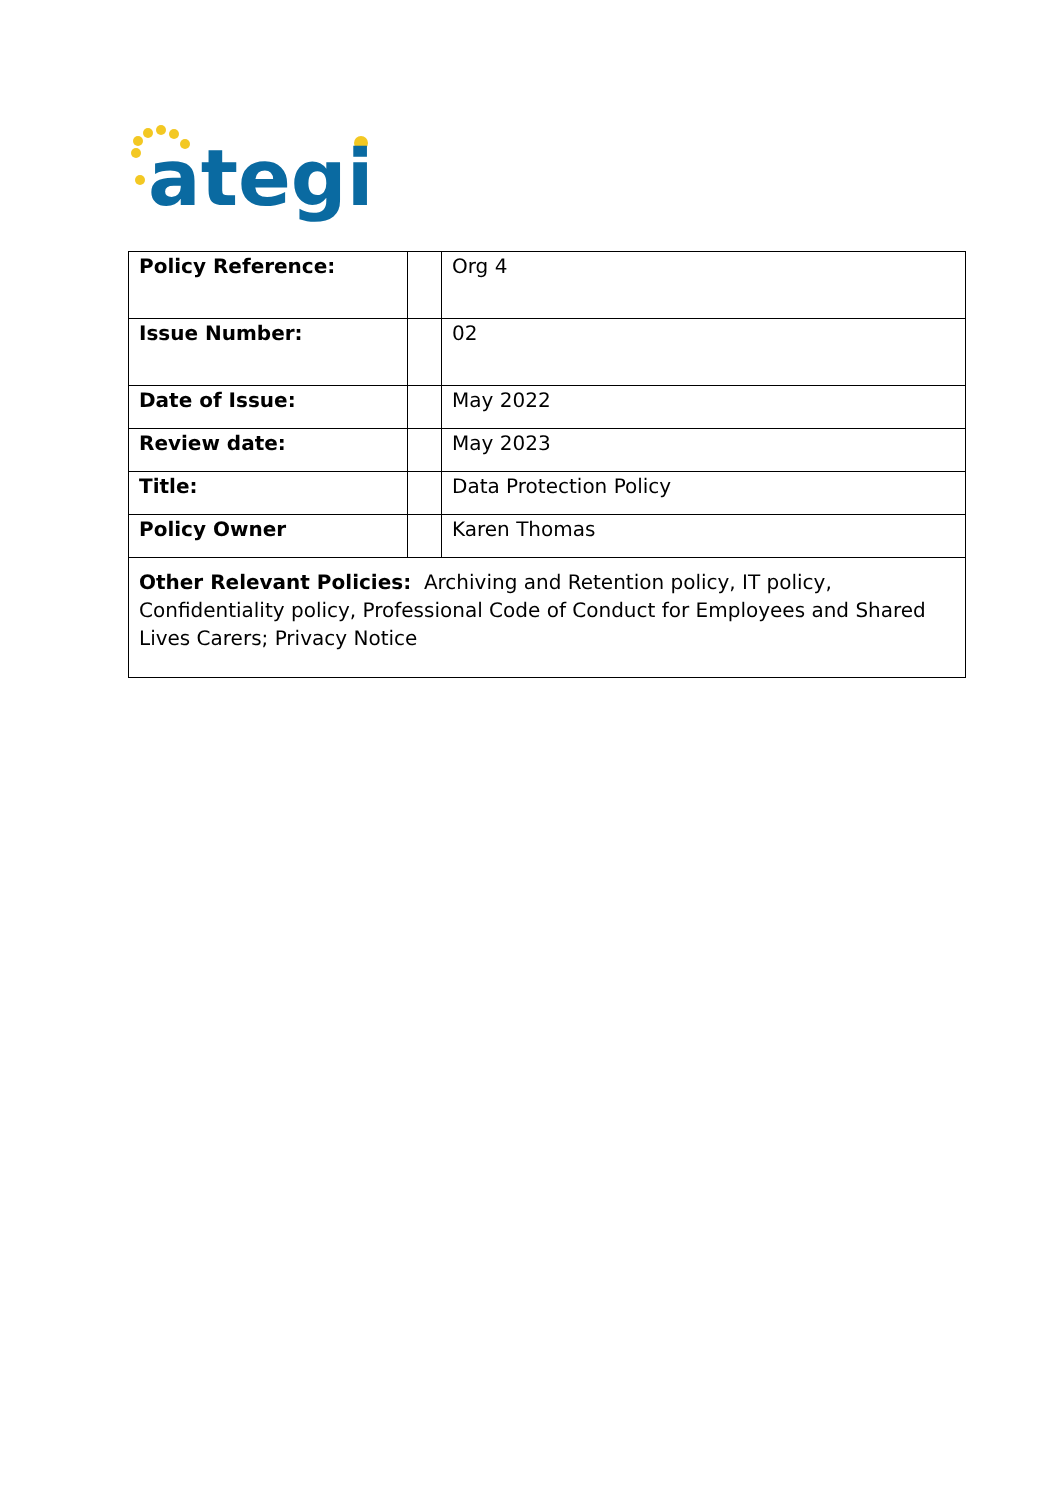ategi
| Policy Reference: | | Org 4 |
| Issue Number: | | 02 |
| Date of Issue: | | May 2022 |
| Review date: | | May 2023 |
| Title: | | Data Protection Policy |
| Policy Owner | | Karen Thomas |
| Other Relevant Policies: Archiving and Retention policy, IT policy, Confidentiality policy, Professional Code of Conduct for Employees and Shared Lives Carers; Privacy Notice | | |